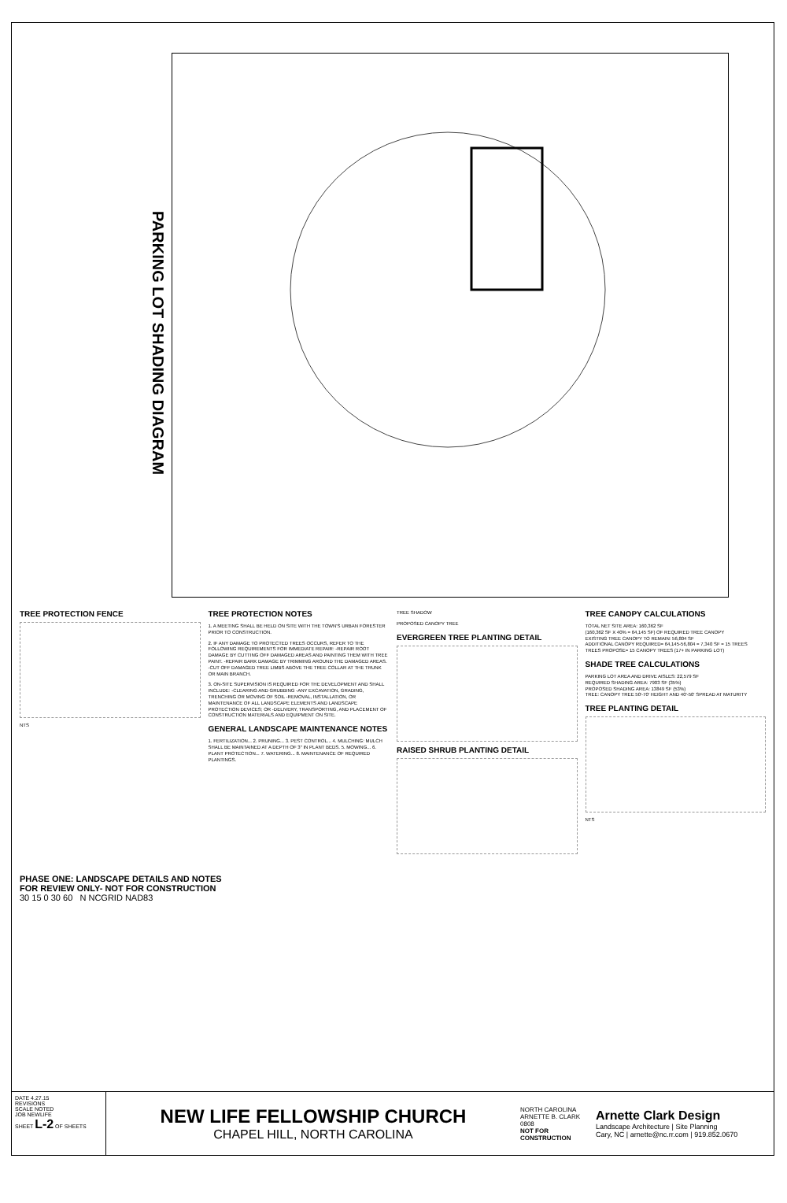PARKING LOT SHADING DIAGRAM
TREE PROTECTION FENCE
NTS
TREE PROTECTION NOTES
1. A MEETING SHALL BE HELD ON SITE WITH THE TOWN'S URBAN FORESTER PRIOR TO CONSTRUCTION.
2. IF ANY DAMAGE TO PROTECTED TREES OCCURS, REFER TO THE FOLLOWING REQUIREMENTS FOR IMMEDIATE REPAIR: -REPAIR ROOT DAMAGE BY CUTTING OFF DAMAGED AREAS AND PAINTING THEM WITH TREE PAINT. -REPAIR BARK DAMAGE BY TRIMMING AROUND THE DAMAGED AREAS. -CUT OFF DAMAGED TREE LIMBS ABOVE THE TREE COLLAR AT THE TRUNK OR MAIN BRANCH.
3. ON-SITE SUPERVISION IS REQUIRED FOR THE DEVELOPMENT AND SHALL INCLUDE: -CLEARING AND GRUBBING -ANY EXCAVATION, GRADING, TRENCHING OR MOVING OF SOIL -REMOVAL, INSTALLATION, OR MAINTENANCE OF ALL LANDSCAPE ELEMENTS AND LANDSCAPE PROTECTION DEVICES; OR -DELIVERY, TRANSPORTING, AND PLACEMENT OF CONSTRUCTION MATERIALS AND EQUIPMENT ON SITE.
GENERAL LANDSCAPE MAINTENANCE NOTES
1. FERTILIZATION... 2. PRUNING... 3. PEST CONTROL... 4. MULCHING: MULCH SHALL BE MAINTAINED AT A DEPTH OF 3" IN PLANT BEDS. 5. MOWING... 6. PLANT PROTECTION... 7. WATERING... 8. MAINTENANCE OF REQUIRED PLANTINGS.
TREE SHADOW
PROPOSED CANOPY TREE
EVERGREEN TREE PLANTING DETAIL
RAISED SHRUB PLANTING DETAIL
TREE CANOPY CALCULATIONS
TOTAL NET SITE AREA: 160,362 SF
(160,362 SF X 40% = 64,145 SF) OF REQUIRED TREE CANOPY
EXISTING TREE CANOPY TO REMAIN: 56,804 SF
ADDITIONAL CANOPY REQUIRED= 64,145-56,804 = 7,340 SF = 15 TREES
TREES PROPOSE= 15 CANOPY TREES (17+ IN PARKING LOT)
SHADE TREE CALCULATIONS
PARKING LOT AREA AND DRIVE AISLES: 22,579 SF
REQUIRED SHADING AREA: 7903 SF (35%)
PROPOSED SHADING AREA: 13849 SF (53%)
TREE: CANOPY TREE 50'-70' HEIGHT AND 40'-50' SPREAD AT MATURITY
TREE PLANTING DETAIL
NTS
PHASE ONE: LANDSCAPE DETAILS AND NOTES
FOR REVIEW ONLY- NOT FOR CONSTRUCTION
30 15 0 30 60 N NCGRID NAD83
DATE 4.27.15
REVISIONS
SCALE NOTED
JOB NEWLIFE
SHEET L-2 OF SHEETS
NEW LIFE FELLOWSHIP CHURCH
CHAPEL HILL, NORTH CAROLINA
NORTH CAROLINA ARNETTE B. CLARK 0808
NOT FOR CONSTRUCTION
Arnette Clark Design
Landscape Architecture | Site Planning
Cary, NC | arnette@nc.rr.com | 919.852.0670